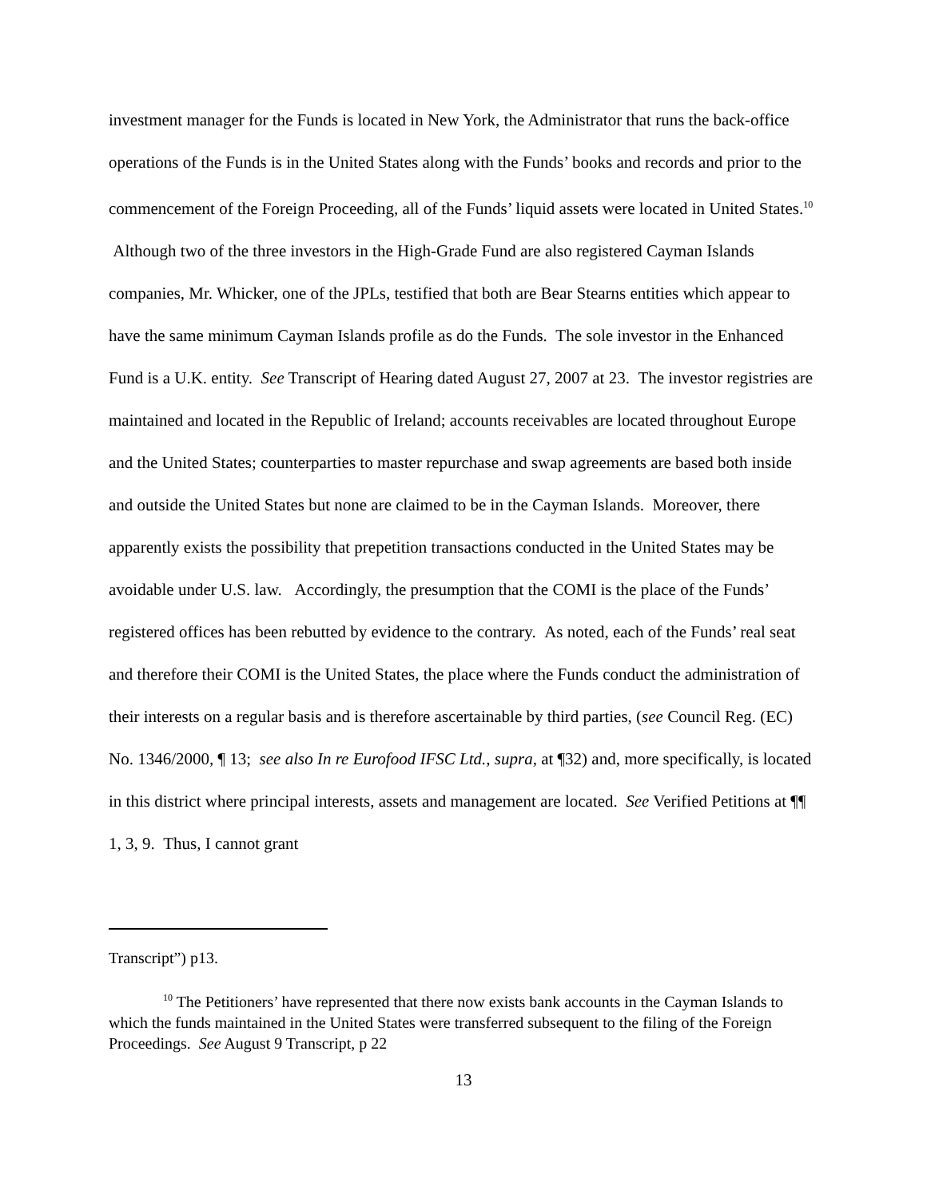investment manager for the Funds is located in New York, the Administrator that runs the back-office operations of the Funds is in the United States along with the Funds’ books and records and prior to the commencement of the Foreign Proceeding, all of the Funds’ liquid assets were located in United States.<sup>10</sup> Although two of the three investors in the High-Grade Fund are also registered Cayman Islands companies, Mr. Whicker, one of the JPLs, testified that both are Bear Stearns entities which appear to have the same minimum Cayman Islands profile as do the Funds. The sole investor in the Enhanced Fund is a U.K. entity. See Transcript of Hearing dated August 27, 2007 at 23. The investor registries are maintained and located in the Republic of Ireland; accounts receivables are located throughout Europe and the United States; counterparties to master repurchase and swap agreements are based both inside and outside the United States but none are claimed to be in the Cayman Islands. Moreover, there apparently exists the possibility that prepetition transactions conducted in the United States may be avoidable under U.S. law. Accordingly, the presumption that the COMI is the place of the Funds’ registered offices has been rebutted by evidence to the contrary. As noted, each of the Funds’ real seat and therefore their COMI is the United States, the place where the Funds conduct the administration of their interests on a regular basis and is therefore ascertainable by third parties, (see Council Reg. (EC) No. 1346/2000, ¶ 13; see also In re Eurofood IFSC Ltd., supra, at ¶32) and, more specifically, is located in this district where principal interests, assets and management are located. See Verified Petitions at ¶¶ 1, 3, 9. Thus, I cannot grant
Transcript”) p13.
<sup>10</sup> The Petitioners’ have represented that there now exists bank accounts in the Cayman Islands to which the funds maintained in the United States were transferred subsequent to the filing of the Foreign Proceedings. See August 9 Transcript, p 22
13